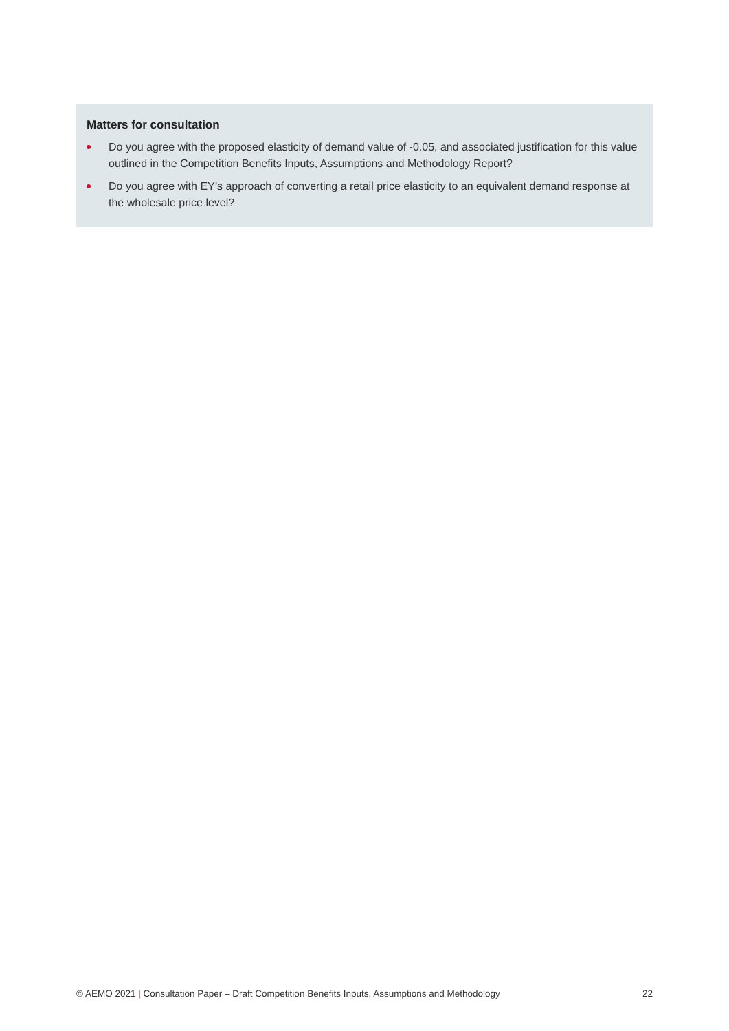Matters for consultation
Do you agree with the proposed elasticity of demand value of -0.05, and associated justification for this value outlined in the Competition Benefits Inputs, Assumptions and Methodology Report?
Do you agree with EY’s approach of converting a retail price elasticity to an equivalent demand response at the wholesale price level?
© AEMO 2021 | Consultation Paper – Draft Competition Benefits Inputs, Assumptions and Methodology 22